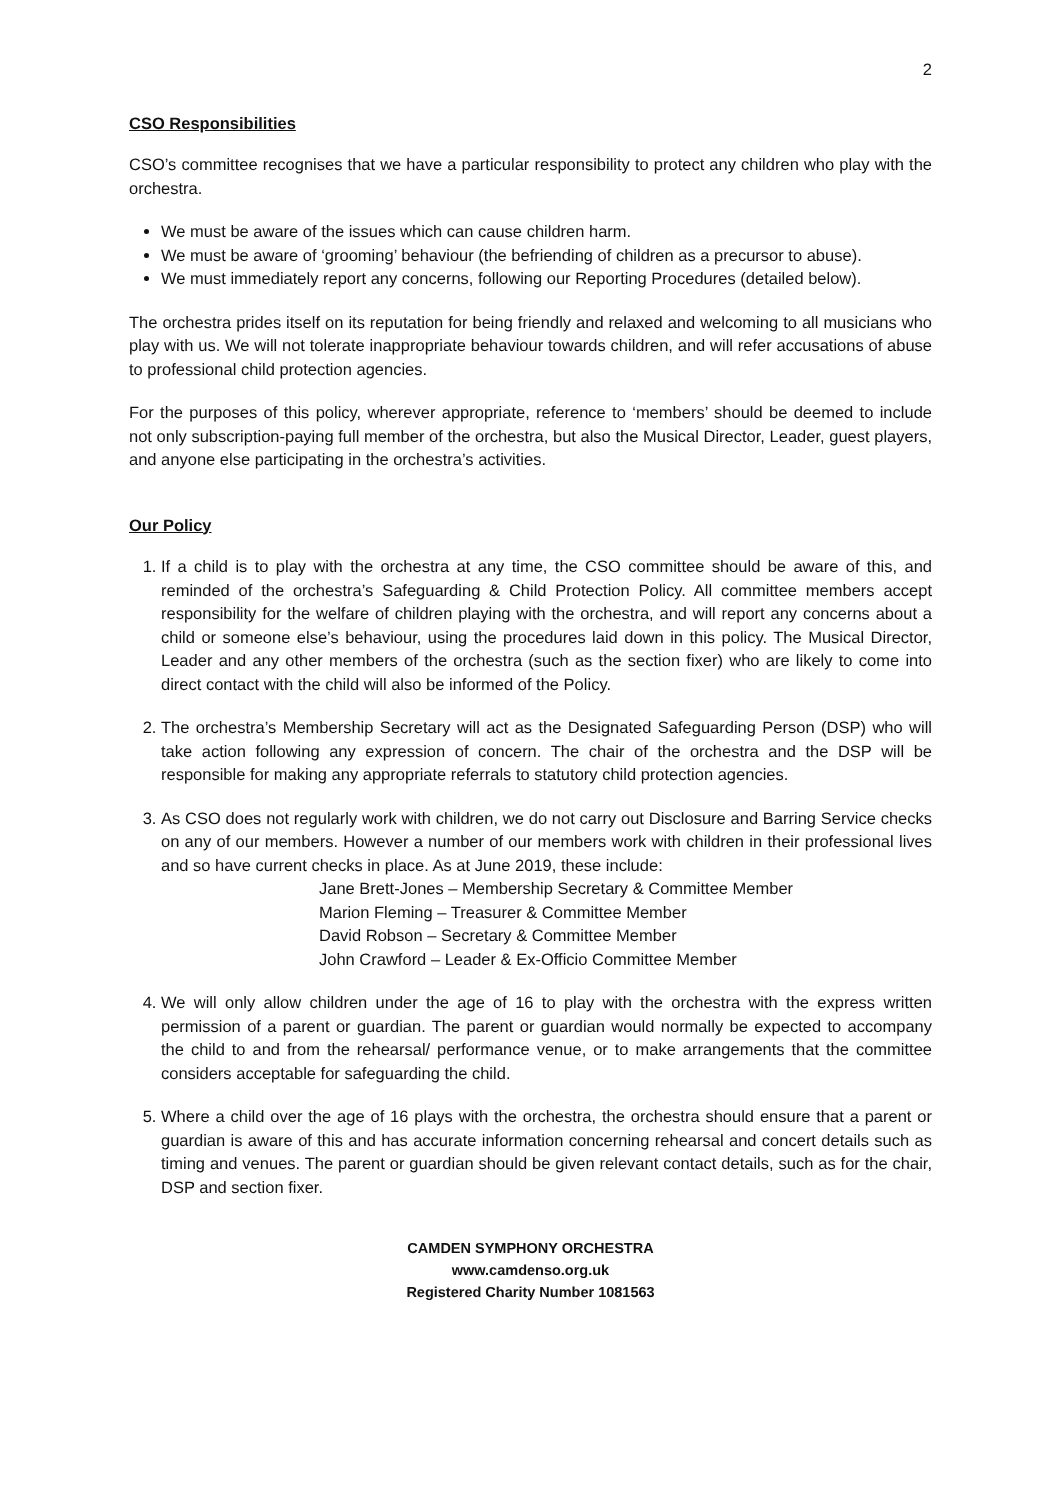2
CSO Responsibilities
CSO’s committee recognises that we have a particular responsibility to protect any children who play with the orchestra.
We must be aware of the issues which can cause children harm.
We must be aware of ‘grooming’ behaviour (the befriending of children as a precursor to abuse).
We must immediately report any concerns, following our Reporting Procedures (detailed below).
The orchestra prides itself on its reputation for being friendly and relaxed and welcoming to all musicians who play with us. We will not tolerate inappropriate behaviour towards children, and will refer accusations of abuse to professional child protection agencies.
For the purposes of this policy, wherever appropriate, reference to ‘members’ should be deemed to include not only subscription-paying full member of the orchestra, but also the Musical Director, Leader, guest players, and anyone else participating in the orchestra’s activities.
Our Policy
1. If a child is to play with the orchestra at any time, the CSO committee should be aware of this, and reminded of the orchestra’s Safeguarding & Child Protection Policy. All committee members accept responsibility for the welfare of children playing with the orchestra, and will report any concerns about a child or someone else’s behaviour, using the procedures laid down in this policy. The Musical Director, Leader and any other members of the orchestra (such as the section fixer) who are likely to come into direct contact with the child will also be informed of the Policy.
2. The orchestra’s Membership Secretary will act as the Designated Safeguarding Person (DSP) who will take action following any expression of concern. The chair of the orchestra and the DSP will be responsible for making any appropriate referrals to statutory child protection agencies.
3. As CSO does not regularly work with children, we do not carry out Disclosure and Barring Service checks on any of our members. However a number of our members work with children in their professional lives and so have current checks in place. As at June 2019, these include:
Jane Brett-Jones – Membership Secretary & Committee Member
Marion Fleming – Treasurer & Committee Member
David Robson – Secretary & Committee Member
John Crawford – Leader & Ex-Officio Committee Member
4. We will only allow children under the age of 16 to play with the orchestra with the express written permission of a parent or guardian. The parent or guardian would normally be expected to accompany the child to and from the rehearsal/ performance venue, or to make arrangements that the committee considers acceptable for safeguarding the child.
5. Where a child over the age of 16 plays with the orchestra, the orchestra should ensure that a parent or guardian is aware of this and has accurate information concerning rehearsal and concert details such as timing and venues. The parent or guardian should be given relevant contact details, such as for the chair, DSP and section fixer.
CAMDEN SYMPHONY ORCHESTRA
www.camdenso.org.uk
Registered Charity Number 1081563